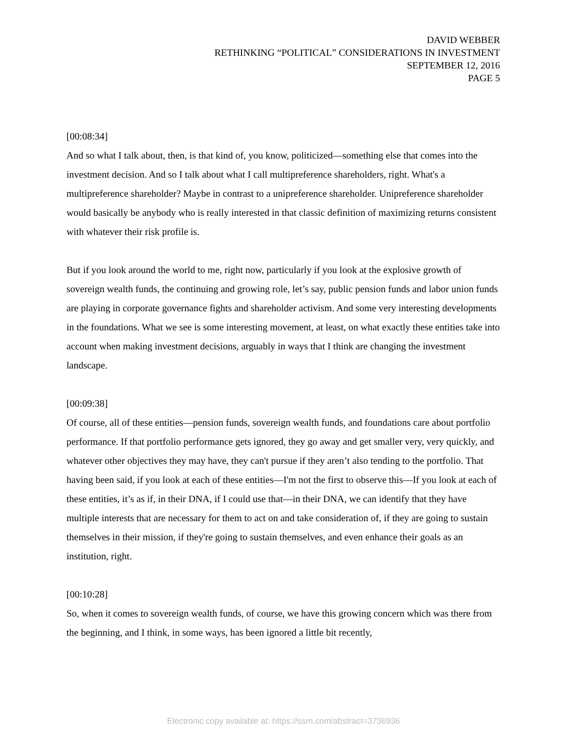DAVID WEBBER
RETHINKING “POLITICAL” CONSIDERATIONS IN INVESTMENT
SEPTEMBER 12, 2016
PAGE 5
[00:08:34]
And so what I talk about, then, is that kind of, you know, politicized—something else that comes into the investment decision. And so I talk about what I call multipreference shareholders, right. What's a multipreference shareholder? Maybe in contrast to a unipreference shareholder. Unipreference shareholder would basically be anybody who is really interested in that classic definition of maximizing returns consistent with whatever their risk profile is.
But if you look around the world to me, right now, particularly if you look at the explosive growth of sovereign wealth funds, the continuing and growing role, let’s say, public pension funds and labor union funds are playing in corporate governance fights and shareholder activism. And some very interesting developments in the foundations. What we see is some interesting movement, at least, on what exactly these entities take into account when making investment decisions, arguably in ways that I think are changing the investment landscape.
[00:09:38]
Of course, all of these entities—pension funds, sovereign wealth funds, and foundations care about portfolio performance. If that portfolio performance gets ignored, they go away and get smaller very, very quickly, and whatever other objectives they may have, they can't pursue if they aren’t also tending to the portfolio. That having been said, if you look at each of these entities—I'm not the first to observe this—If you look at each of these entities, it’s as if, in their DNA, if I could use that—in their DNA, we can identify that they have multiple interests that are necessary for them to act on and take consideration of, if they are going to sustain themselves in their mission, if they're going to sustain themselves, and even enhance their goals as an institution, right.
[00:10:28]
So, when it comes to sovereign wealth funds, of course, we have this growing concern which was there from the beginning, and I think, in some ways, has been ignored a little bit recently,
Electronic copy available at: https://ssrn.com/abstract=3736936